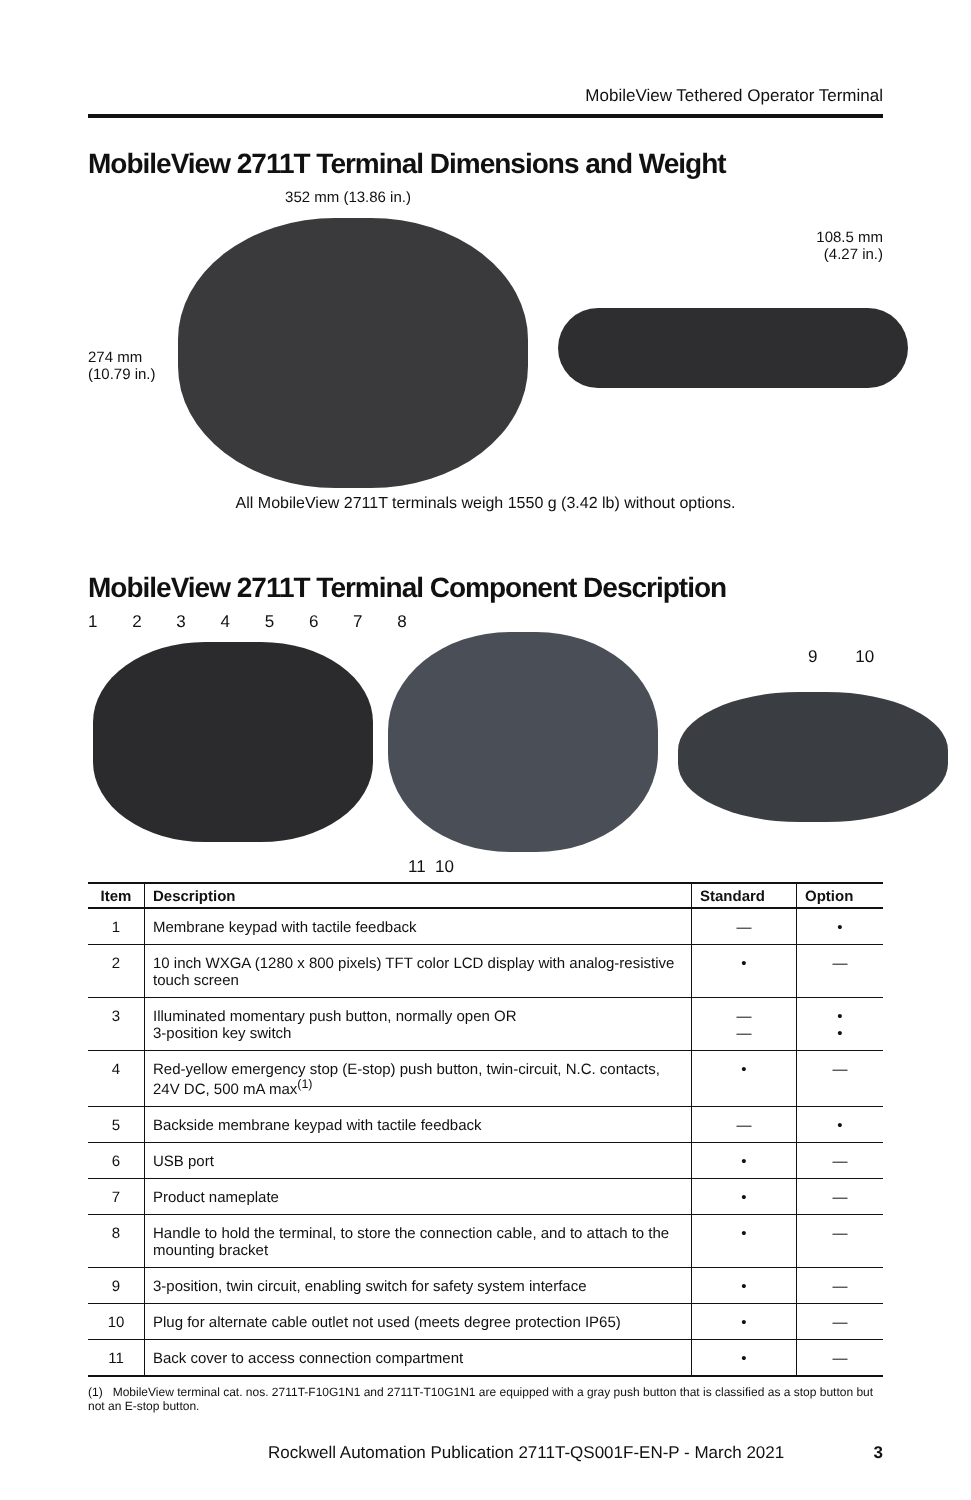MobileView Tethered Operator Terminal
MobileView 2711T Terminal Dimensions and Weight
352 mm (13.86 in.)
274 mm
(10.79 in.)
108.5 mm
(4.27 in.)
All MobileView 2711T terminals weigh 1550 g (3.42 lb) without options.
MobileView 2711T Terminal Component Description
1 2 3 4 5 6 7 8
9 10
11 10
| Item | Description | Standard | Option |
| --- | --- | --- | --- |
| 1 | Membrane keypad with tactile feedback | — | • |
| 2 | 10 inch WXGA (1280 x 800 pixels) TFT color LCD display with analog-resistive touch screen | • | — |
| 3 | Illuminated momentary push button, normally open OR 3-position key switch | — — | • • |
| 4 | Red-yellow emergency stop (E-stop) push button, twin-circuit, N.C. contacts, 24V DC, 500 mA max<sup>(1)</sup> | • | — |
| 5 | Backside membrane keypad with tactile feedback | — | • |
| 6 | USB port | • | — |
| 7 | Product nameplate | • | — |
| 8 | Handle to hold the terminal, to store the connection cable, and to attach to the mounting bracket | • | — |
| 9 | 3-position, twin circuit, enabling switch for safety system interface | • | — |
| 10 | Plug for alternate cable outlet not used (meets degree protection IP65) | • | — |
| 11 | Back cover to access connection compartment | • | — |
(1) MobileView terminal cat. nos. 2711T-F10G1N1 and 2711T-T10G1N1 are equipped with a gray push button that is classified as a stop button but not an E-stop button.
Rockwell Automation Publication 2711T-QS001F-EN-P - March 2021 3